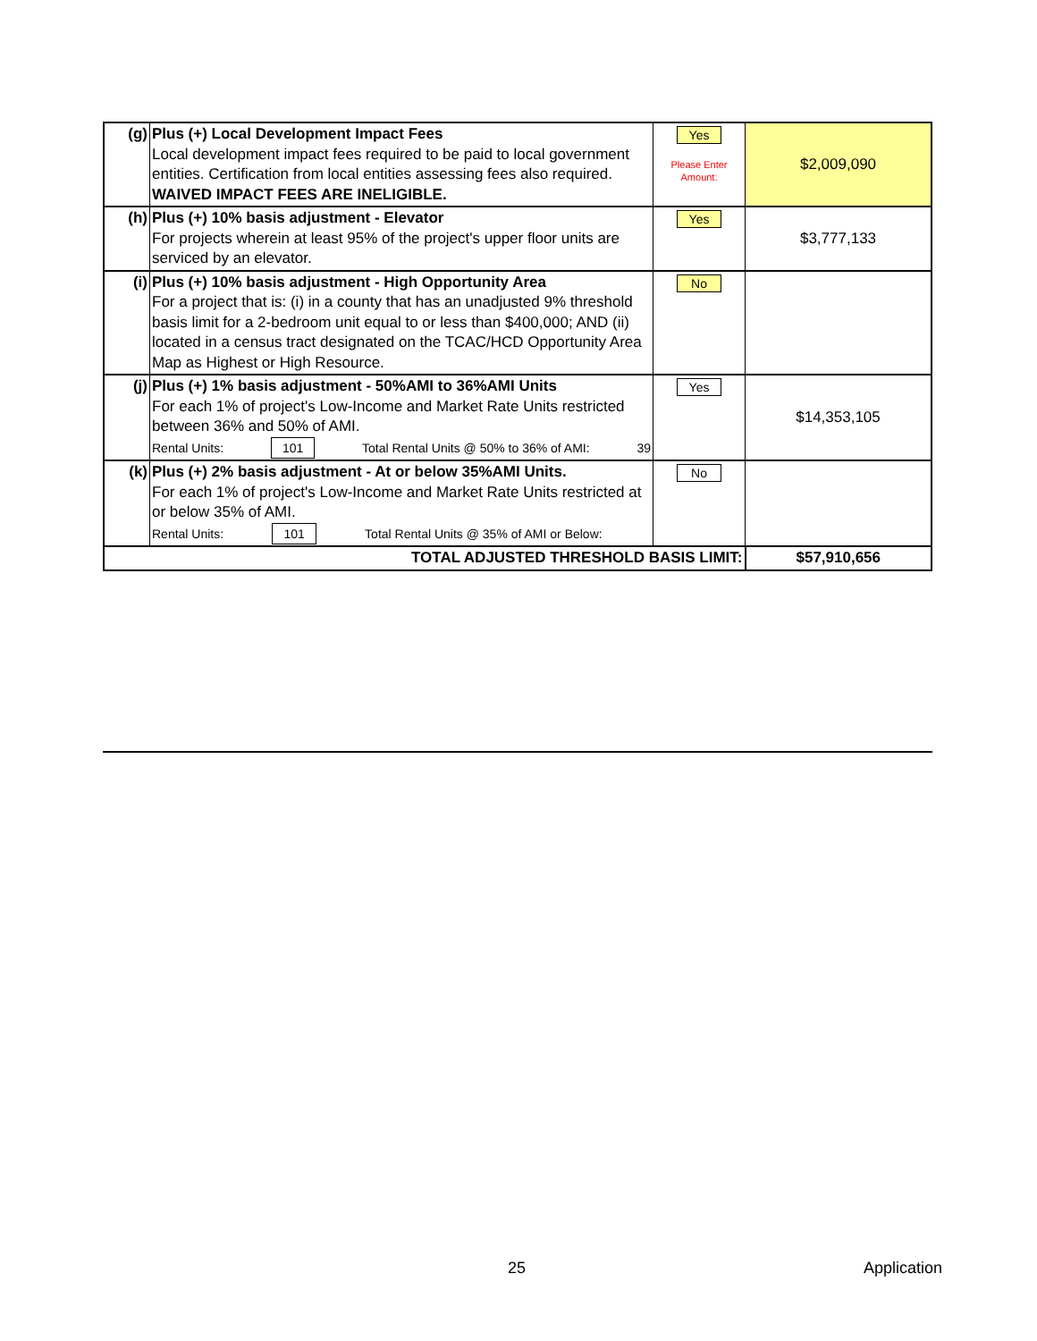| (g) | Plus (+) Local Development Impact Fees Local development impact fees required to be paid to local government entities. Certification from local entities assessing fees also required. WAIVED IMPACT FEES ARE INELIGIBLE. | Yes Please Enter Amount: | $2,009,090 |
| (h) | Plus (+) 10% basis adjustment - Elevator For projects wherein at least 95% of the project's upper floor units are serviced by an elevator. | Yes | $3,777,133 |
| (i) | Plus (+) 10% basis adjustment - High Opportunity Area For a project that is: (i) in a county that has an unadjusted 9% threshold basis limit for a 2-bedroom unit equal to or less than $400,000; AND (ii) located in a census tract designated on the TCAC/HCD Opportunity Area Map as Highest or High Resource. | No | |
| (j) | Plus (+) 1% basis adjustment - 50%AMI to 36%AMI Units For each 1% of project's Low-Income and Market Rate Units restricted between 36% and 50% of AMI. Rental Units: 101 Total Rental Units @ 50% to 36% of AMI: 39 | Yes | $14,353,105 |
| (k) | Plus (+) 2% basis adjustment - At or below 35%AMI Units. For each 1% of project's Low-Income and Market Rate Units restricted at or below 35% of AMI. Rental Units: 101 Total Rental Units @ 35% of AMI or Below: | No | |
| TOTAL ADJUSTED THRESHOLD BASIS LIMIT: | | | $57,910,656 |
25 Application